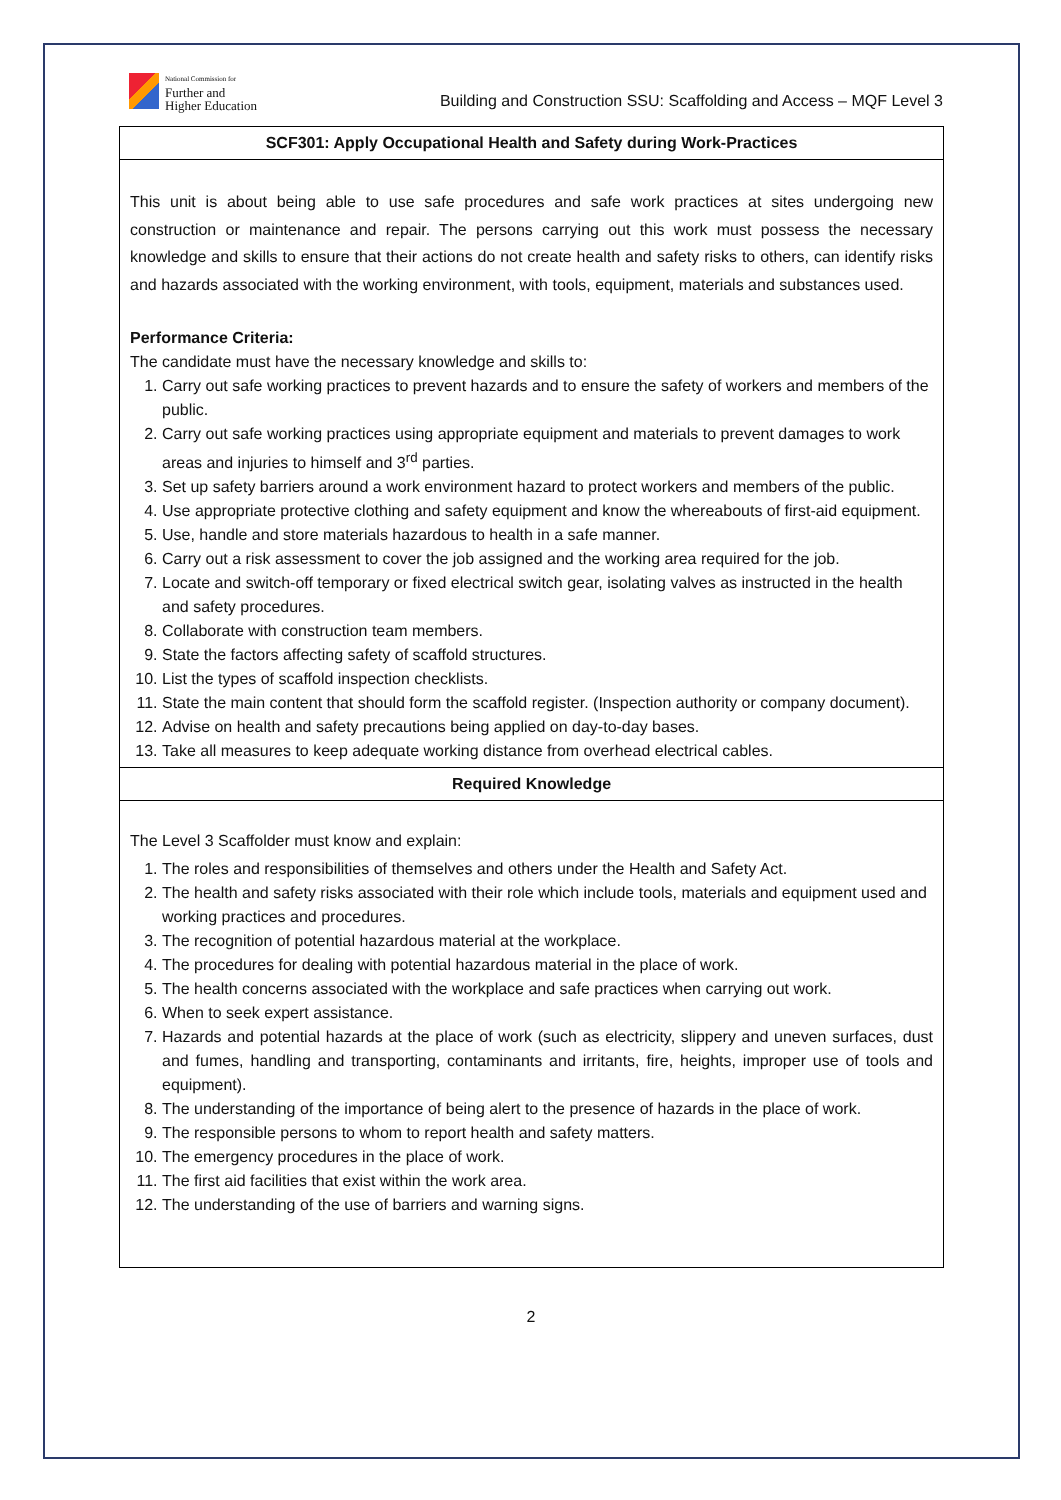National Commission for
Further and
Higher Education
Building and Construction SSU: Scaffolding and Access – MQF Level 3
| SCF301: Apply Occupational Health and Safety during Work-Practices |
| --- |
| This unit is about being able to use safe procedures and safe work practices at sites undergoing new construction or maintenance and repair. The persons carrying out this work must possess the necessary knowledge and skills to ensure that their actions do not create health and safety risks to others, can identify risks and hazards associated with the working environment, with tools, equipment, materials and substances used. Performance Criteria: The candidate must have the necessary knowledge and skills to: 1. Carry out safe working practices to prevent hazards and to ensure the safety of workers and members of the public. 2. Carry out safe working practices using appropriate equipment and materials to prevent damages to work areas and injuries to himself and 3<sup>rd</sup> parties. 3. Set up safety barriers around a work environment hazard to protect workers and members of the public. 4. Use appropriate protective clothing and safety equipment and know the whereabouts of first-aid equipment. 5. Use, handle and store materials hazardous to health in a safe manner. 6. Carry out a risk assessment to cover the job assigned and the working area required for the job. 7. Locate and switch-off temporary or fixed electrical switch gear, isolating valves as instructed in the health and safety procedures. 8. Collaborate with construction team members. 9. State the factors affecting safety of scaffold structures. 10. List the types of scaffold inspection checklists. 11. State the main content that should form the scaffold register. (Inspection authority or company document). 12. Advise on health and safety precautions being applied on day-to-day bases. 13. Take all measures to keep adequate working distance from overhead electrical cables. |
| Required Knowledge |
| The Level 3 Scaffolder must know and explain: 1. The roles and responsibilities of themselves and others under the Health and Safety Act. 2. The health and safety risks associated with their role which include tools, materials and equipment used and working practices and procedures. 3. The recognition of potential hazardous material at the workplace. 4. The procedures for dealing with potential hazardous material in the place of work. 5. The health concerns associated with the workplace and safe practices when carrying out work. 6. When to seek expert assistance. 7. Hazards and potential hazards at the place of work (such as electricity, slippery and uneven surfaces, dust and fumes, handling and transporting, contaminants and irritants, fire, heights, improper use of tools and equipment). 8. The understanding of the importance of being alert to the presence of hazards in the place of work. 9. The responsible persons to whom to report health and safety matters. 10. The emergency procedures in the place of work. 11. The first aid facilities that exist within the work area. 12. The understanding of the use of barriers and warning signs. |
2